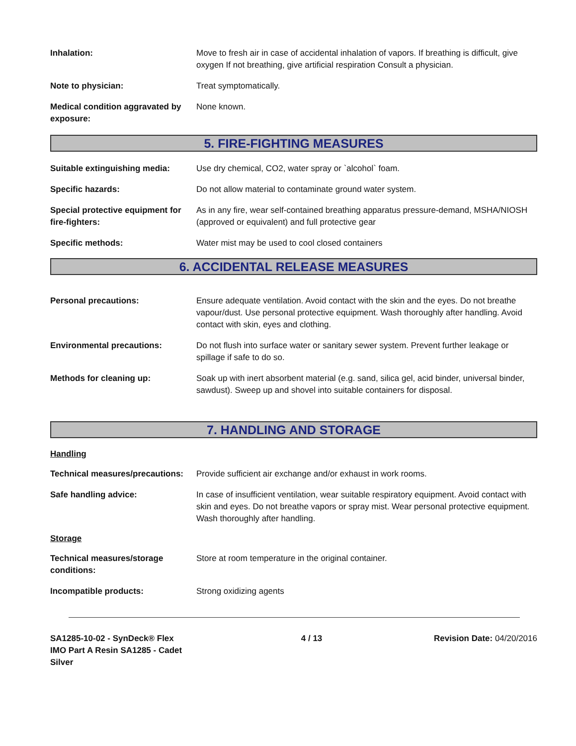Inhalation: Move to fresh air in case of accidental inhalation of vapors. If breathing is difficult, give oxygen If not breathing, give artificial respiration Consult a physician.
Note to physician: Treat symptomatically.
Medical condition aggravated by exposure:
None known.
5. FIRE-FIGHTING MEASURES
Suitable extinguishing media:
Use dry chemical, CO2, water spray or `alcohol` foam.
Specific hazards: Do not allow material to contaminate ground water system.
Special protective equipment for fire-fighters:
As in any fire, wear self-contained breathing apparatus pressure-demand, MSHA/NIOSH (approved or equivalent) and full protective gear
Specific methods: Water mist may be used to cool closed containers
6. ACCIDENTAL RELEASE MEASURES
Personal precautions: Ensure adequate ventilation. Avoid contact with the skin and the eyes. Do not breathe vapour/dust. Use personal protective equipment. Wash thoroughly after handling. Avoid contact with skin, eyes and clothing.
Environmental precautions: Do not flush into surface water or sanitary sewer system. Prevent further leakage or spillage if safe to do so.
Methods for cleaning up: Soak up with inert absorbent material (e.g. sand, silica gel, acid binder, universal binder, sawdust). Sweep up and shovel into suitable containers for disposal.
7. HANDLING AND STORAGE
Handling
Technical measures/precautions:
Provide sufficient air exchange and/or exhaust in work rooms.
Safe handling advice: In case of insufficient ventilation, wear suitable respiratory equipment. Avoid contact with skin and eyes. Do not breathe vapors or spray mist. Wear personal protective equipment. Wash thoroughly after handling.
Storage
Technical measures/storage conditions:
Store at room temperature in the original container.
Incompatible products: Strong oxidizing agents
SA1285-10-02 - SynDeck® Flex IMO Part A Resin SA1285 - Cadet Silver
4 / 13 Revision Date: 04/20/2016